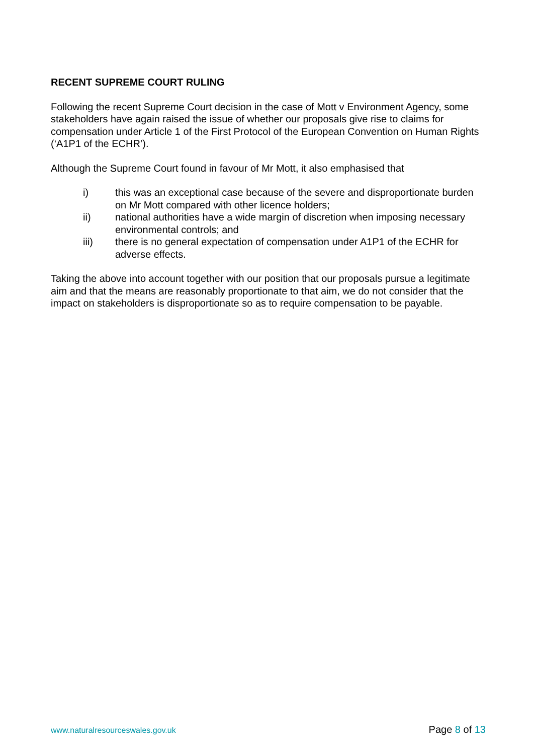RECENT SUPREME COURT RULING
Following the recent Supreme Court decision in the case of Mott v Environment Agency, some stakeholders have again raised the issue of whether our proposals give rise to claims for compensation under Article 1 of the First Protocol of the European Convention on Human Rights (‘A1P1 of the ECHR’).
Although the Supreme Court found in favour of Mr Mott, it also emphasised that
i) this was an exceptional case because of the severe and disproportionate burden on Mr Mott compared with other licence holders;
ii) national authorities have a wide margin of discretion when imposing necessary environmental controls; and
iii) there is no general expectation of compensation under A1P1 of the ECHR for adverse effects.
Taking the above into account together with our position that our proposals pursue a legitimate aim and that the means are reasonably proportionate to that aim, we do not consider that the impact on stakeholders is disproportionate so as to require compensation to be payable.
www.naturalresourceswales.gov.uk Page 8 of 13